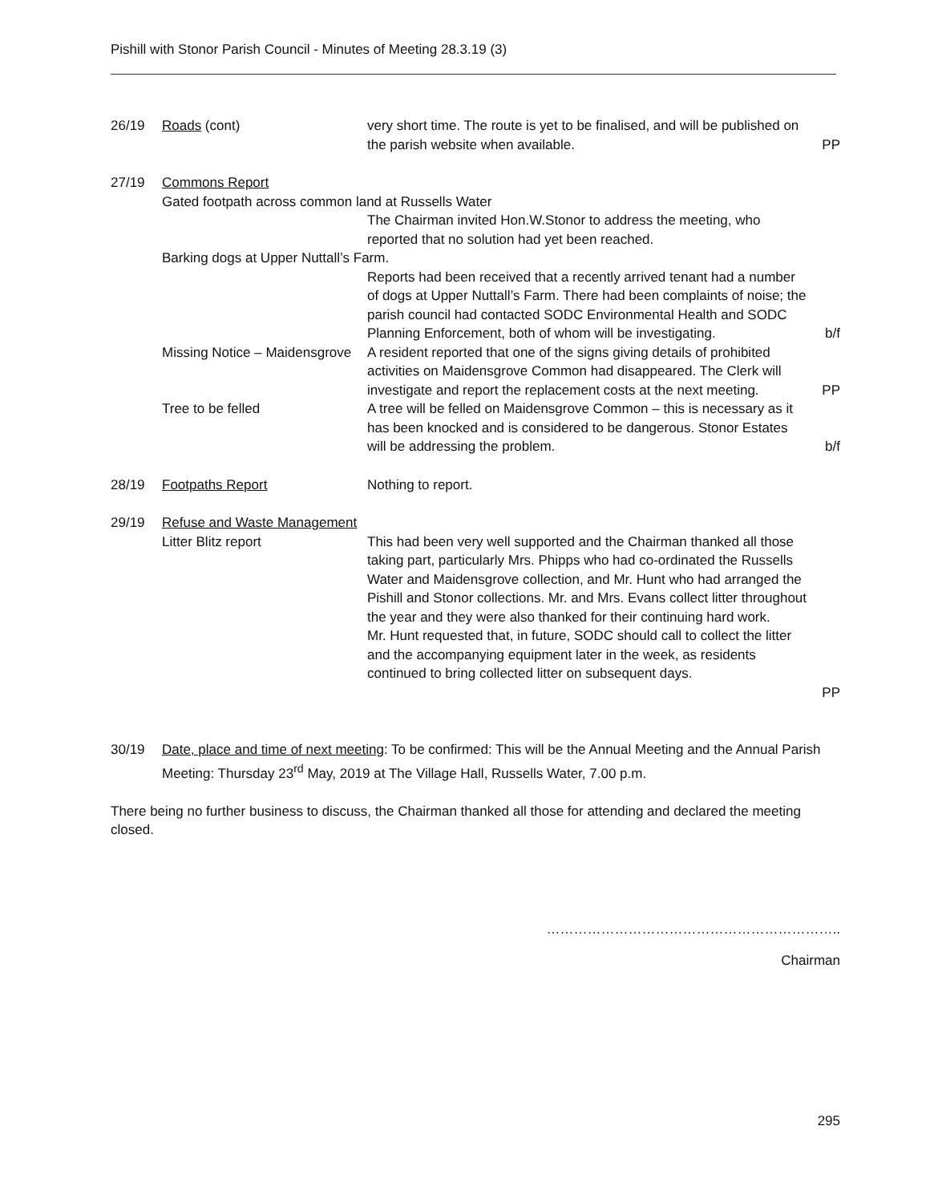Pishill with Stonor Parish Council - Minutes of Meeting 28.3.19 (3)
26/19 Roads (cont) very short time. The route is yet to be finalised, and will be published on the parish website when available.
PP
27/19 Commons Report
Gated footpath across common land at Russells Water
The Chairman invited Hon.W.Stonor to address the meeting, who reported that no solution had yet been reached.
Barking dogs at Upper Nuttall’s Farm.
Reports had been received that a recently arrived tenant had a number of dogs at Upper Nuttall’s Farm. There had been complaints of noise; the parish council had contacted SODC Environmental Health and SODC Planning Enforcement, both of whom will be investigating.
b/f
Missing Notice – Maidensgrove
A resident reported that one of the signs giving details of prohibited activities on Maidensgrove Common had disappeared. The Clerk will investigate and report the replacement costs at the next meeting.
PP
Tree to be felled A tree will be felled on Maidensgrove Common – this is necessary as it has been knocked and is considered to be dangerous. Stonor Estates will be addressing the problem.
b/f
28/19 Footpaths Report Nothing to report.
29/19 Refuse and Waste Management
Litter Blitz report This had been very well supported and the Chairman thanked all those taking part, particularly Mrs. Phipps who had co-ordinated the Russells Water and Maidensgrove collection, and Mr. Hunt who had arranged the Pishill and Stonor collections. Mr. and Mrs. Evans collect litter throughout the year and they were also thanked for their continuing hard work.
Mr. Hunt requested that, in future, SODC should call to collect the litter and the accompanying equipment later in the week, as residents continued to bring collected litter on subsequent days.
PP
30/19 Date, place and time of next meeting: To be confirmed: This will be the Annual Meeting and the Annual Parish Meeting: Thursday 23<sup>rd</sup> May, 2019 at The Village Hall, Russells Water, 7.00 p.m.
There being no further business to discuss, the Chairman thanked all those for attending and declared the meeting closed.
………………………………………………………..
Chairman
295